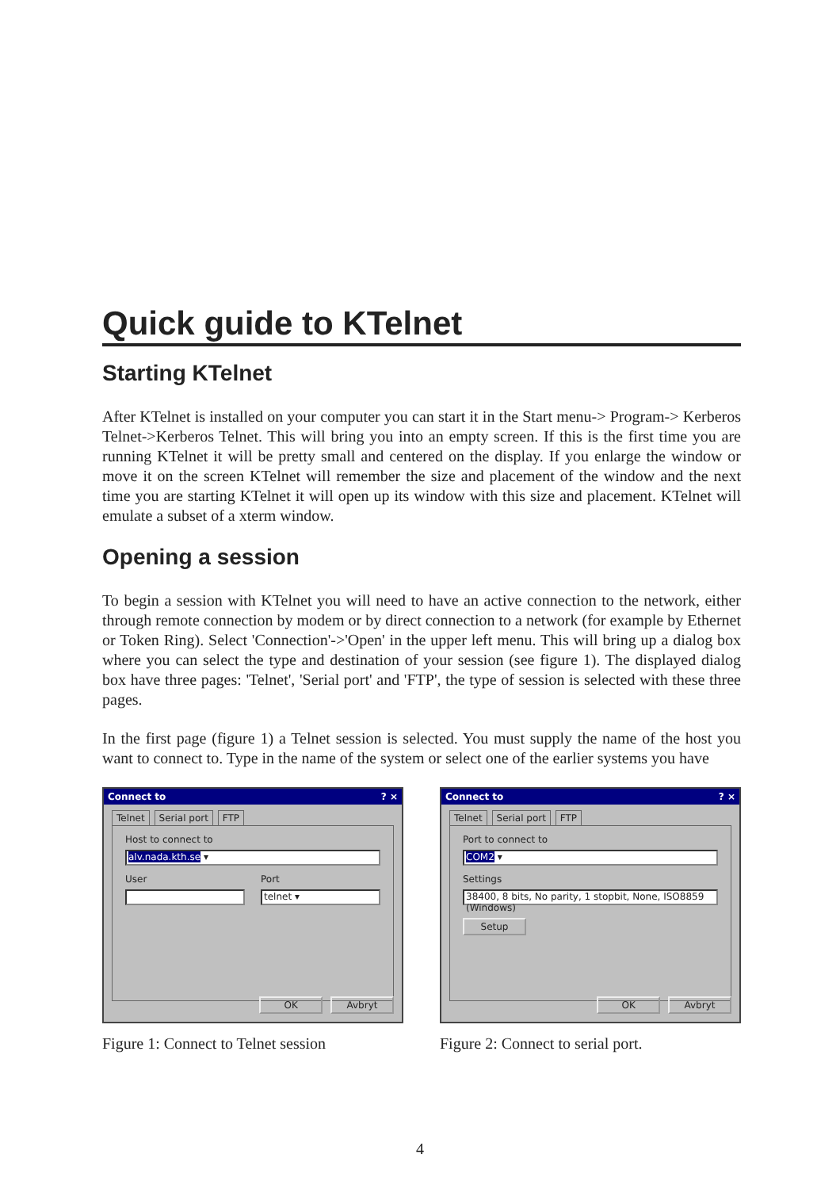Quick guide to KTelnet
Starting KTelnet
After KTelnet is installed on your computer you can start it in the Start menu-> Program-> Kerberos Telnet->Kerberos Telnet. This will bring you into an empty screen. If this is the first time you are running KTelnet it will be pretty small and centered on the display. If you enlarge the window or move it on the screen KTelnet will remember the size and placement of the window and the next time you are starting KTelnet it will open up its window with this size and placement. KTelnet will emulate a subset of a xterm window.
Opening a session
To begin a session with KTelnet you will need to have an active connection to the network, either through remote connection by modem or by direct connection to a network (for example by Ethernet or Token Ring). Select 'Connection'->'Open' in the upper left menu. This will bring up a dialog box where you can select the type and destination of your session (see figure 1). The displayed dialog box have three pages: 'Telnet', 'Serial port' and 'FTP', the type of session is selected with these three pages.
In the first page (figure 1) a Telnet session is selected. You must supply the name of the host you want to connect to. Type in the name of the system or select one of the earlier systems you have
Connect to? ×
Telnet Serial port FTP
Host to connect to
alv.nada.kth.se ▾
User Port
telnet ▾
OK Avbryt
Figure 1: Connect to Telnet session
Connect to? ×
Telnet Serial port FTP
Port to connect to
COM2 ▾
Settings
38400, 8 bits, No parity, 1 stopbit, None, ISO8859 (Windows)
Setup
OK Avbryt
Figure 2: Connect to serial port.
4